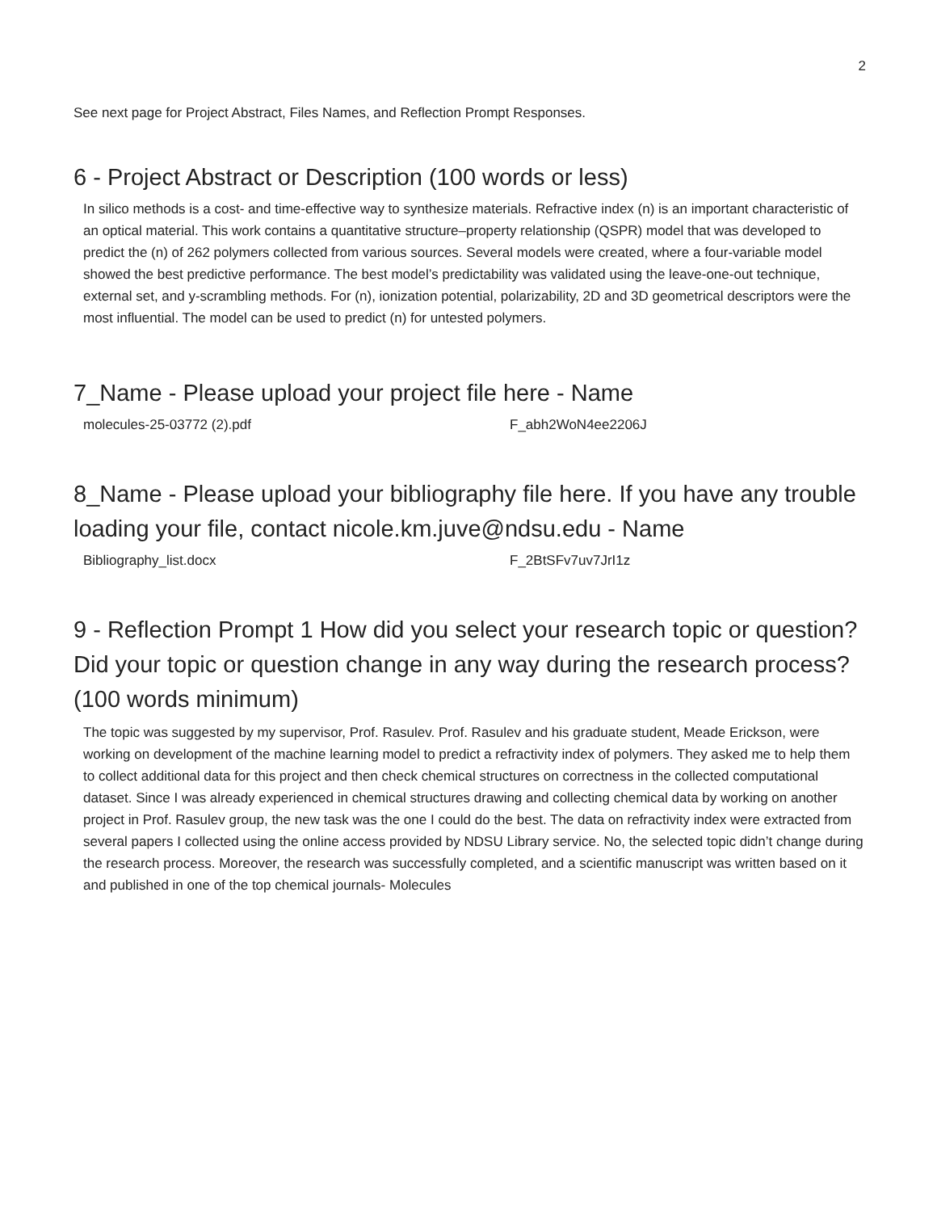2
See next page for Project Abstract, Files Names, and Reflection Prompt Responses.
6 - Project Abstract or Description (100 words or less)
In silico methods is a cost- and time-effective way to synthesize materials. Refractive index (n) is an important characteristic of an optical material. This work contains a quantitative structure–property relationship (QSPR) model that was developed to predict the (n) of 262 polymers collected from various sources. Several models were created, where a four-variable model showed the best predictive performance. The best model’s predictability was validated using the leave-one-out technique, external set, and y-scrambling methods. For (n), ionization potential, polarizability, 2D and 3D geometrical descriptors were the most influential. The model can be used to predict (n) for untested polymers.
7_Name - Please upload your project file here - Name
molecules-25-03772 (2).pdf F_abh2WoN4ee2206J
8_Name - Please upload your bibliography file here. If you have any trouble loading your file, contact nicole.km.juve@ndsu.edu - Name
Bibliography_list.docx F_2BtSFv7uv7JrI1z
9 - Reflection Prompt 1 How did you select your research topic or question? Did your topic or question change in any way during the research process? (100 words minimum)
The topic was suggested by my supervisor, Prof. Rasulev. Prof. Rasulev and his graduate student, Meade Erickson, were working on development of the machine learning model to predict a refractivity index of polymers. They asked me to help them to collect additional data for this project and then check chemical structures on correctness in the collected computational dataset. Since I was already experienced in chemical structures drawing and collecting chemical data by working on another project in Prof. Rasulev group, the new task was the one I could do the best. The data on refractivity index were extracted from several papers I collected using the online access provided by NDSU Library service. No, the selected topic didn’t change during the research process. Moreover, the research was successfully completed, and a scientific manuscript was written based on it and published in one of the top chemical journals- Molecules